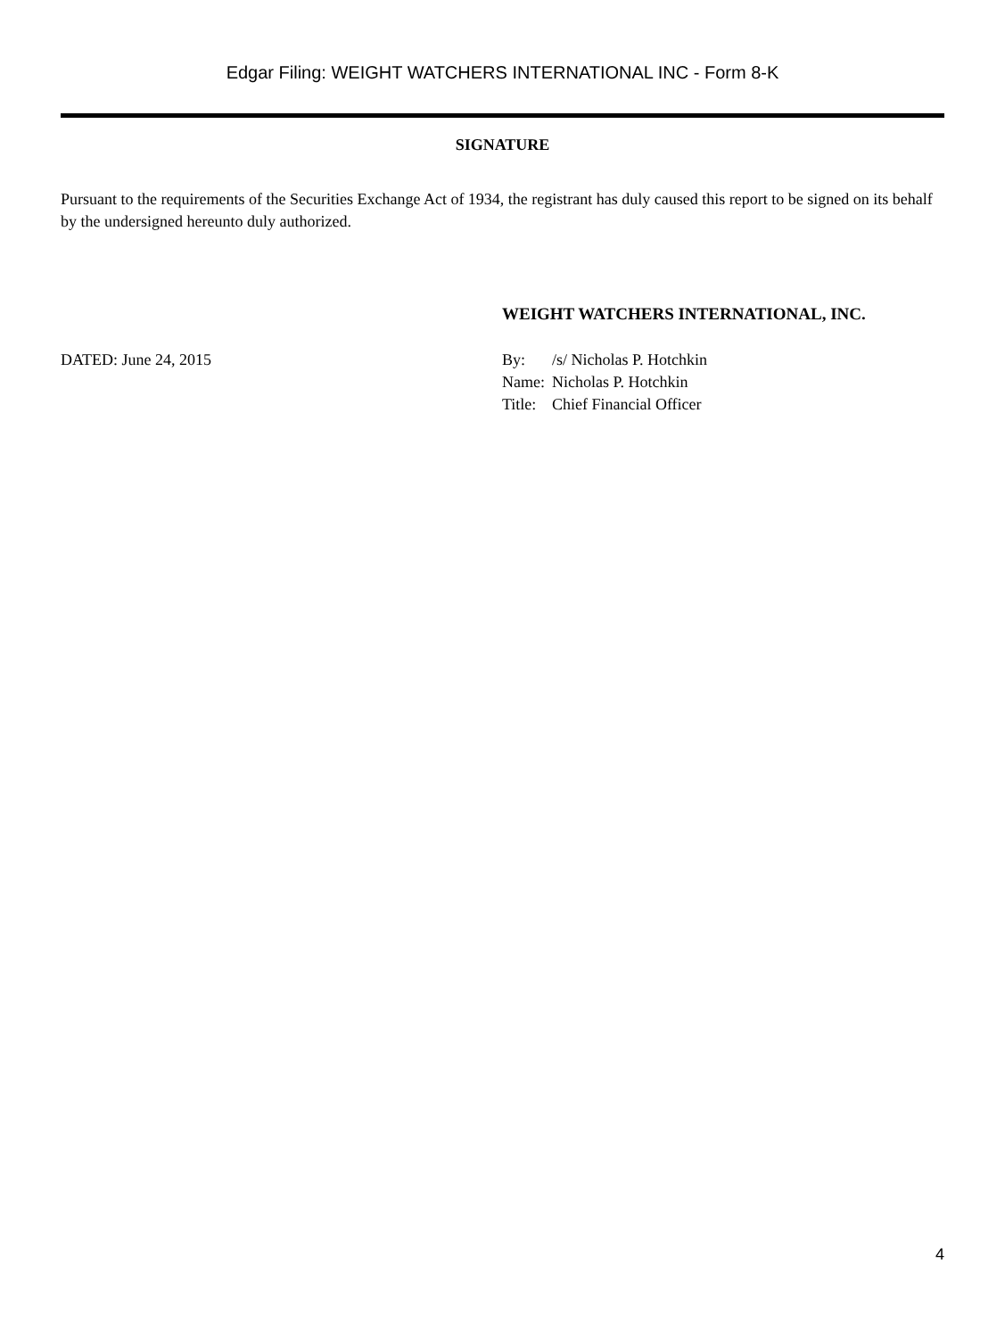Edgar Filing: WEIGHT WATCHERS INTERNATIONAL INC - Form 8-K
SIGNATURE
Pursuant to the requirements of the Securities Exchange Act of 1934, the registrant has duly caused this report to be signed on its behalf by the undersigned hereunto duly authorized.
WEIGHT WATCHERS INTERNATIONAL, INC.
DATED: June 24, 2015
| By: | /s/ Nicholas P. Hotchkin |
| Name: | Nicholas P. Hotchkin |
| Title: | Chief Financial Officer |
4